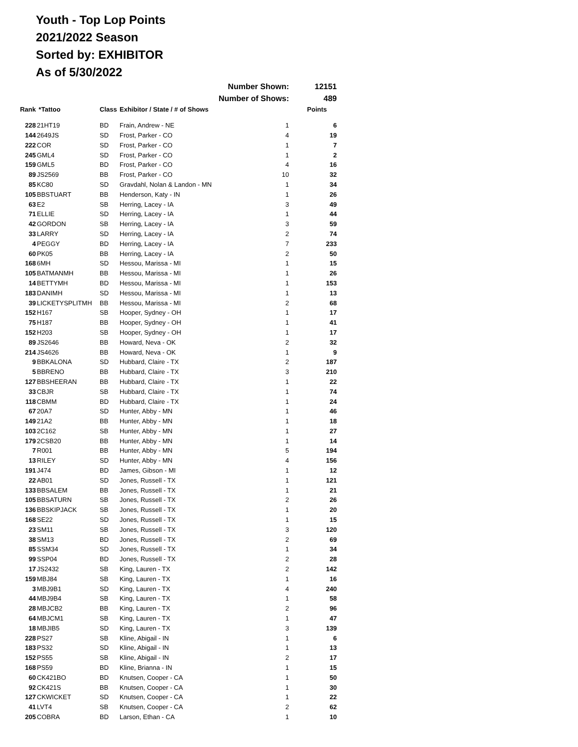Youth - Top Lop Points
2021/2022 Season
Sorted by: EXHIBITOR
As of 5/30/2022
| | | | Number Shown: | | 12151 |
| | | | Number of Shows: | | 489 |
| Rank | *Tattoo | Class | Exhibitor / State / # of Shows | | Points |
| 228 | 21HT19 | BD | Frain, Andrew - NE | 1 | 6 |
| 144 | 2649JS | SD | Frost, Parker - CO | 4 | 19 |
| 222 | COR | SD | Frost, Parker - CO | 1 | 7 |
| 245 | GML4 | SD | Frost, Parker - CO | 1 | 2 |
| 159 | GML5 | BD | Frost, Parker - CO | 4 | 16 |
| 89 | JS2569 | BB | Frost, Parker - CO | 10 | 32 |
| 85 | KC80 | SD | Gravdahl, Nolan & Landon - MN | 1 | 34 |
| 105 | BBSTUART | BB | Henderson, Katy - IN | 1 | 26 |
| 63 | E2 | SB | Herring, Lacey - IA | 3 | 49 |
| 71 | ELLIE | SD | Herring, Lacey - IA | 1 | 44 |
| 42 | GORDON | SB | Herring, Lacey - IA | 3 | 59 |
| 33 | LARRY | SD | Herring, Lacey - IA | 2 | 74 |
| 4 | PEGGY | BD | Herring, Lacey - IA | 7 | 233 |
| 60 | PK05 | BB | Herring, Lacey - IA | 2 | 50 |
| 168 | 6MH | SD | Hessou, Marissa - MI | 1 | 15 |
| 105 | BATMANMH | BB | Hessou, Marissa - MI | 1 | 26 |
| 14 | BETTYMH | BD | Hessou, Marissa - MI | 1 | 153 |
| 183 | DANIMH | SD | Hessou, Marissa - MI | 1 | 13 |
| 39 | LICKETYSPLITMH | BB | Hessou, Marissa - MI | 2 | 68 |
| 152 | H167 | SB | Hooper, Sydney - OH | 1 | 17 |
| 75 | H187 | BB | Hooper, Sydney - OH | 1 | 41 |
| 152 | H203 | SB | Hooper, Sydney - OH | 1 | 17 |
| 89 | JS2646 | BB | Howard, Neva - OK | 2 | 32 |
| 214 | JS4626 | BB | Howard, Neva - OK | 1 | 9 |
| 9 | BBKALONA | SD | Hubbard, Claire - TX | 2 | 187 |
| 5 | BBRENO | BB | Hubbard, Claire - TX | 3 | 210 |
| 127 | BBSHEERAN | BB | Hubbard, Claire - TX | 1 | 22 |
| 33 | CBJR | SB | Hubbard, Claire - TX | 1 | 74 |
| 118 | CBMM | BD | Hubbard, Claire - TX | 1 | 24 |
| 67 | 20A7 | SD | Hunter, Abby - MN | 1 | 46 |
| 149 | 21A2 | BB | Hunter, Abby - MN | 1 | 18 |
| 103 | 2C162 | SB | Hunter, Abby - MN | 1 | 27 |
| 179 | 2CSB20 | BB | Hunter, Abby - MN | 1 | 14 |
| 7 | R001 | BB | Hunter, Abby - MN | 5 | 194 |
| 13 | RILEY | SD | Hunter, Abby - MN | 4 | 156 |
| 191 | J474 | BD | James, Gibson - MI | 1 | 12 |
| 22 | AB01 | SD | Jones, Russell - TX | 1 | 121 |
| 133 | BBSALEM | BB | Jones, Russell - TX | 1 | 21 |
| 105 | BBSATURN | SB | Jones, Russell - TX | 2 | 26 |
| 136 | BBSKIPJACK | SB | Jones, Russell - TX | 1 | 20 |
| 168 | SE22 | SD | Jones, Russell - TX | 1 | 15 |
| 23 | SM11 | SB | Jones, Russell - TX | 3 | 120 |
| 38 | SM13 | BD | Jones, Russell - TX | 2 | 69 |
| 85 | SSM34 | SD | Jones, Russell - TX | 1 | 34 |
| 99 | SSP04 | BD | Jones, Russell - TX | 2 | 28 |
| 17 | JS2432 | SB | King, Lauren - TX | 2 | 142 |
| 159 | MBJ84 | SB | King, Lauren - TX | 1 | 16 |
| 3 | MBJ9B1 | SD | King, Lauren - TX | 4 | 240 |
| 44 | MBJ9B4 | SB | King, Lauren - TX | 1 | 58 |
| 28 | MBJCB2 | BB | King, Lauren - TX | 2 | 96 |
| 64 | MBJCM1 | SB | King, Lauren - TX | 1 | 47 |
| 18 | MBJIB5 | SD | King, Lauren - TX | 3 | 139 |
| 228 | PS27 | SB | Kline, Abigail - IN | 1 | 6 |
| 183 | PS32 | SD | Kline, Abigail - IN | 1 | 13 |
| 152 | PS55 | SB | Kline, Abigail - IN | 2 | 17 |
| 168 | PS59 | BD | Kline, Brianna - IN | 1 | 15 |
| 60 | CK421BO | BD | Knutsen, Cooper - CA | 1 | 50 |
| 92 | CK421S | BB | Knutsen, Cooper - CA | 1 | 30 |
| 127 | CKWICKET | SD | Knutsen, Cooper - CA | 1 | 22 |
| 41 | LVT4 | SB | Knutsen, Cooper - CA | 2 | 62 |
| 205 | COBRA | BD | Larson, Ethan - CA | 1 | 10 |